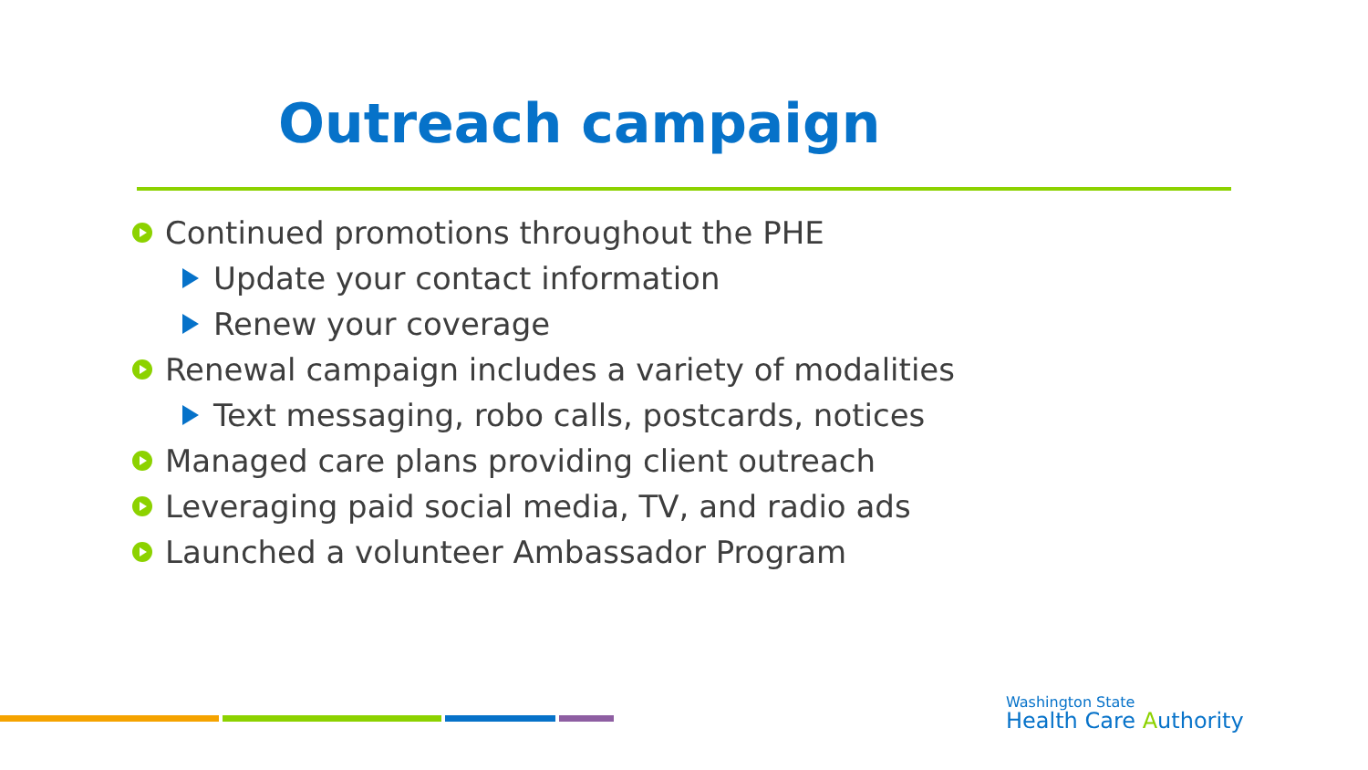Outreach campaign
Continued promotions throughout the PHE
Update your contact information
Renew your coverage
Renewal campaign includes a variety of modalities
Text messaging, robo calls, postcards, notices
Managed care plans providing client outreach
Leveraging paid social media, TV, and radio ads
Launched a volunteer Ambassador Program
Washington State
Health Care Authority